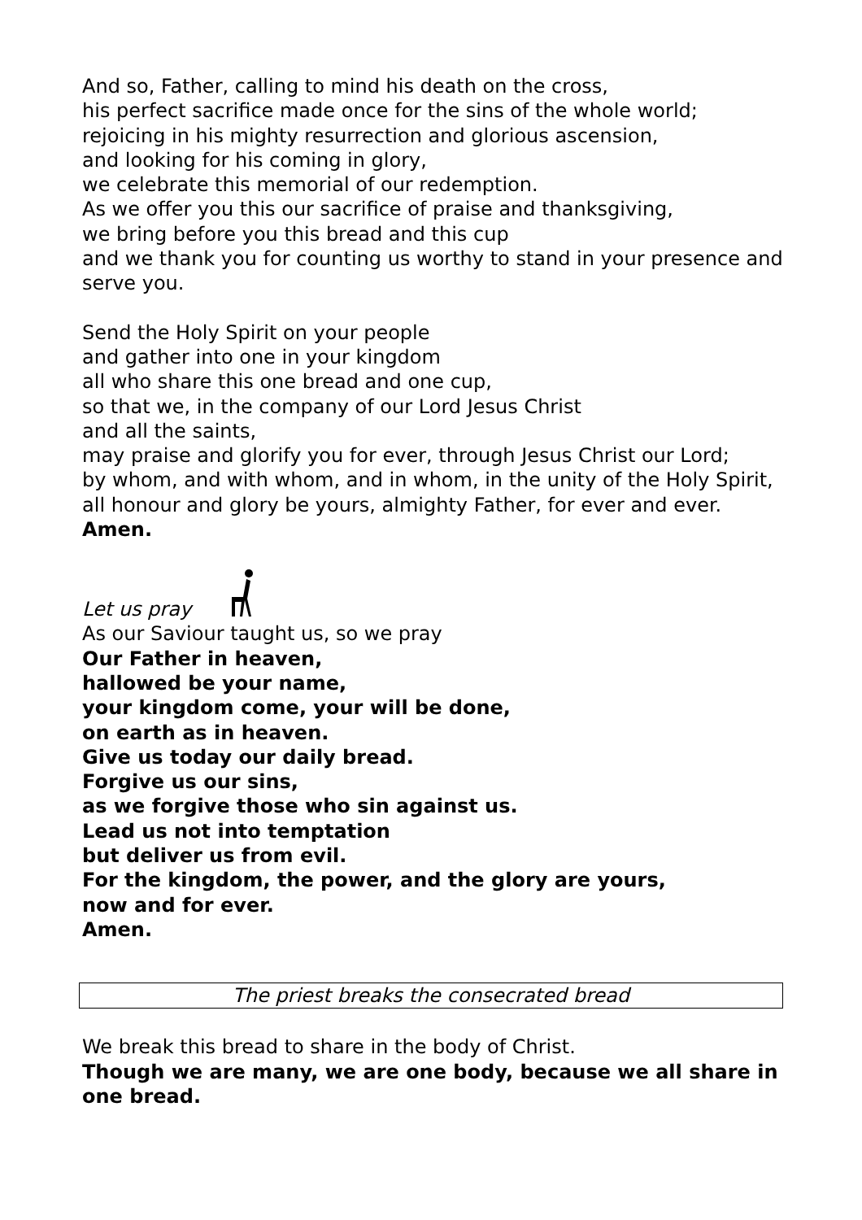And so, Father, calling to mind his death on the cross,
his perfect sacrifice made once for the sins of the whole world;
rejoicing in his mighty resurrection and glorious ascension,
and looking for his coming in glory,
we celebrate this memorial of our redemption.
As we offer you this our sacrifice of praise and thanksgiving,
we bring before you this bread and this cup
and we thank you for counting us worthy to stand in your presence and serve you.
Send the Holy Spirit on your people
and gather into one in your kingdom
all who share this one bread and one cup,
so that we, in the company of our Lord Jesus Christ
and all the saints,
may praise and glorify you for ever, through Jesus Christ our Lord;
by whom, and with whom, and in whom, in the unity of the Holy Spirit, all honour and glory be yours, almighty Father, for ever and ever. Amen.
Let us pray
As our Saviour taught us, so we pray
Our Father in heaven,
hallowed be your name,
your kingdom come, your will be done,
on earth as in heaven.
Give us today our daily bread.
Forgive us our sins,
as we forgive those who sin against us.
Lead us not into temptation
but deliver us from evil.
For the kingdom, the power, and the glory are yours,
now and for ever.
Amen.
The priest breaks the consecrated bread
We break this bread to share in the body of Christ.
Though we are many, we are one body, because we all share in one bread.